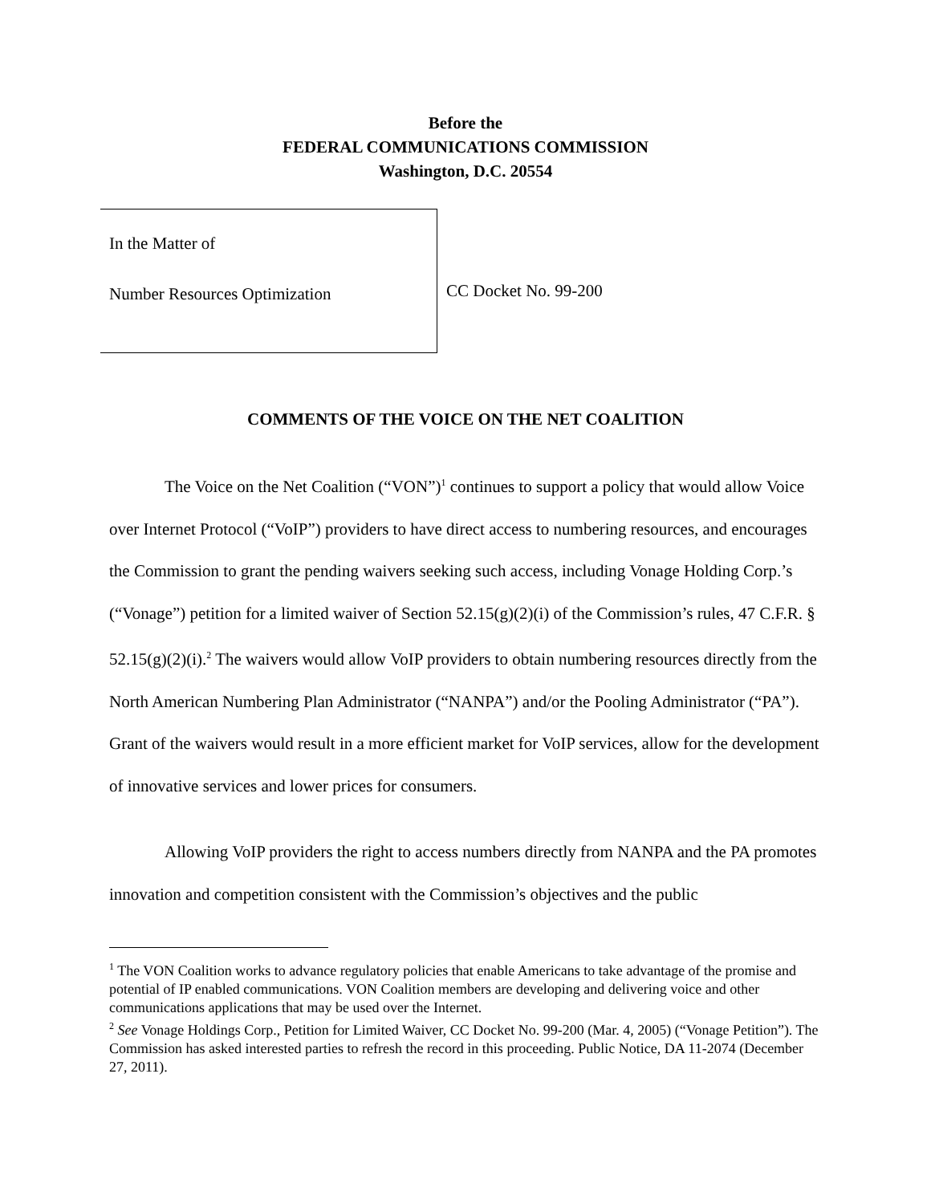Before the
FEDERAL COMMUNICATIONS COMMISSION
Washington, D.C. 20554
In the Matter of
Number Resources Optimization
CC Docket No. 99-200
COMMENTS OF THE VOICE ON THE NET COALITION
The Voice on the Net Coalition (“VON”)<sup>1</sup> continues to support a policy that would allow Voice over Internet Protocol (“VoIP”) providers to have direct access to numbering resources, and encourages the Commission to grant the pending waivers seeking such access, including Vonage Holding Corp.’s (“Vonage”) petition for a limited waiver of Section 52.15(g)(2)(i) of the Commission’s rules, 47 C.F.R. § 52.15(g)(2)(i).<sup>2</sup> The waivers would allow VoIP providers to obtain numbering resources directly from the North American Numbering Plan Administrator (“NANPA”) and/or the Pooling Administrator (“PA”). Grant of the waivers would result in a more efficient market for VoIP services, allow for the development of innovative services and lower prices for consumers.
Allowing VoIP providers the right to access numbers directly from NANPA and the PA promotes innovation and competition consistent with the Commission’s objectives and the public
<sup>1</sup> The VON Coalition works to advance regulatory policies that enable Americans to take advantage of the promise and potential of IP enabled communications. VON Coalition members are developing and delivering voice and other communications applications that may be used over the Internet.
<sup>2</sup> See Vonage Holdings Corp., Petition for Limited Waiver, CC Docket No. 99-200 (Mar. 4, 2005) (“Vonage Petition”). The Commission has asked interested parties to refresh the record in this proceeding. Public Notice, DA 11-2074 (December 27, 2011).